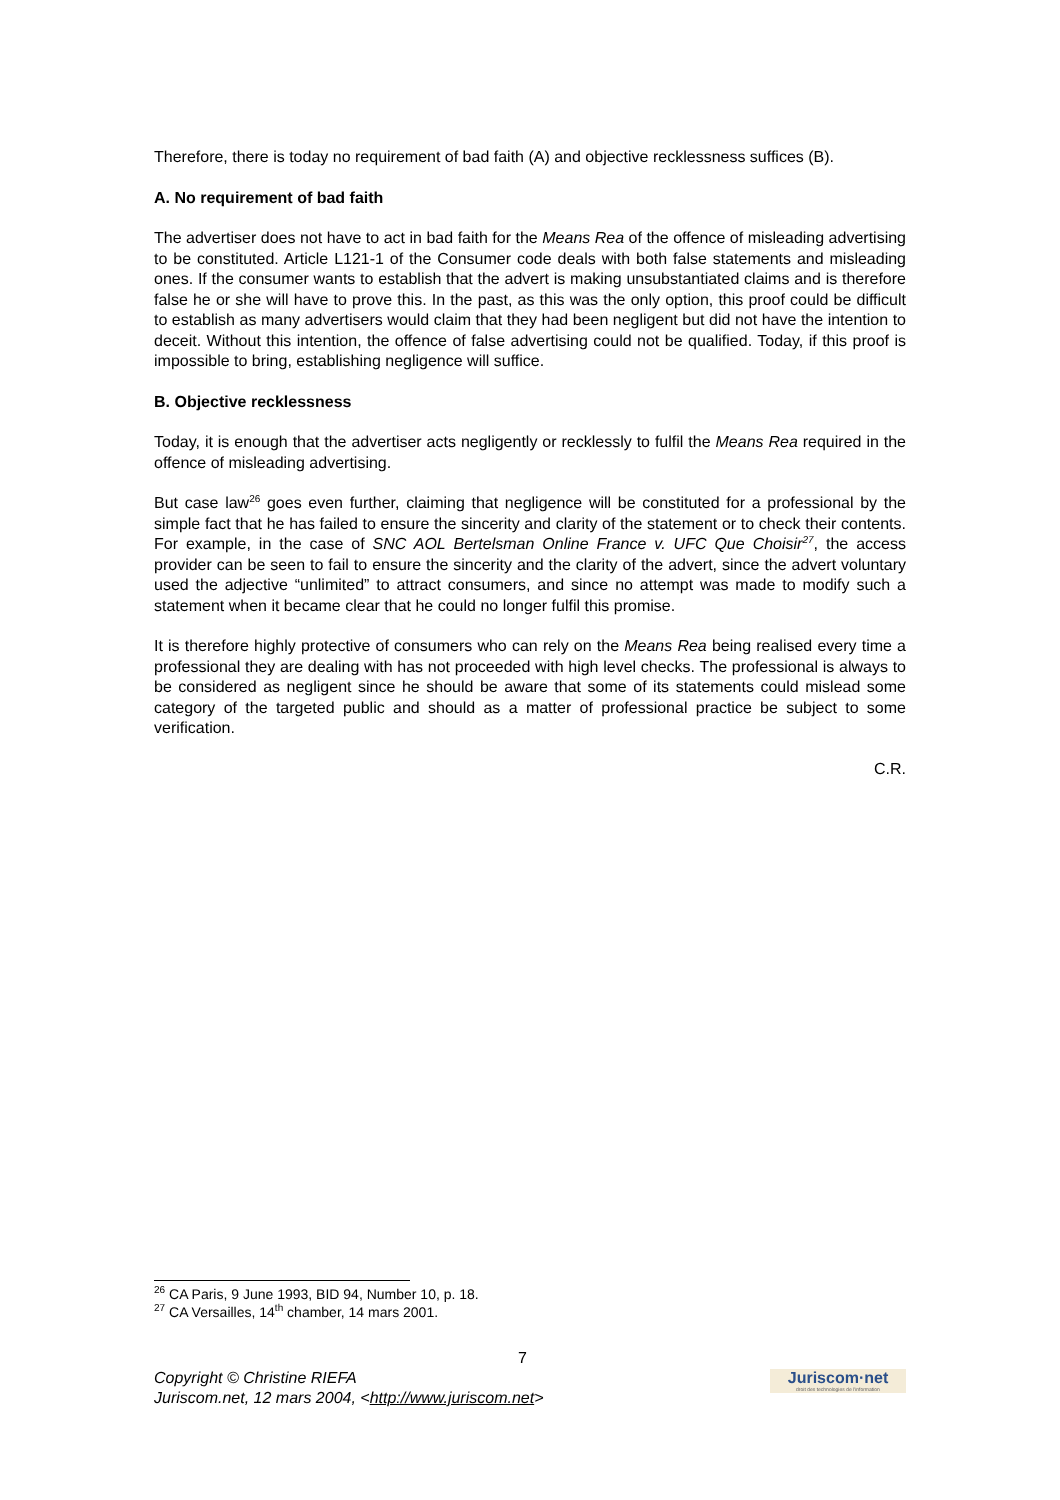Therefore, there is today no requirement of bad faith (A) and objective recklessness suffices (B).
A. No requirement of bad faith
The advertiser does not have to act in bad faith for the Means Rea of the offence of misleading advertising to be constituted. Article L121-1 of the Consumer code deals with both false statements and misleading ones. If the consumer wants to establish that the advert is making unsubstantiated claims and is therefore false he or she will have to prove this. In the past, as this was the only option, this proof could be difficult to establish as many advertisers would claim that they had been negligent but did not have the intention to deceit. Without this intention, the offence of false advertising could not be qualified. Today, if this proof is impossible to bring, establishing negligence will suffice.
B. Objective recklessness
Today, it is enough that the advertiser acts negligently or recklessly to fulfil the Means Rea required in the offence of misleading advertising.
But case law<sup>26</sup> goes even further, claiming that negligence will be constituted for a professional by the simple fact that he has failed to ensure the sincerity and clarity of the statement or to check their contents. For example, in the case of SNC AOL Bertelsman Online France v. UFC Que Choisir<sup>27</sup>, the access provider can be seen to fail to ensure the sincerity and the clarity of the advert, since the advert voluntary used the adjective “unlimited” to attract consumers, and since no attempt was made to modify such a statement when it became clear that he could no longer fulfil this promise.
It is therefore highly protective of consumers who can rely on the Means Rea being realised every time a professional they are dealing with has not proceeded with high level checks. The professional is always to be considered as negligent since he should be aware that some of its statements could mislead some category of the targeted public and should as a matter of professional practice be subject to some verification.
C.R.
<sup>26</sup> CA Paris, 9 June 1993, BID 94, Number 10, p. 18.
<sup>27</sup> CA Versailles, 14<sup>th</sup> chamber, 14 mars 2001.
7
Copyright © Christine RIEFA
Juriscom.net, 12 mars 2004, <http://www.juriscom.net>
Juriscom·net
droit des technologies de l'information